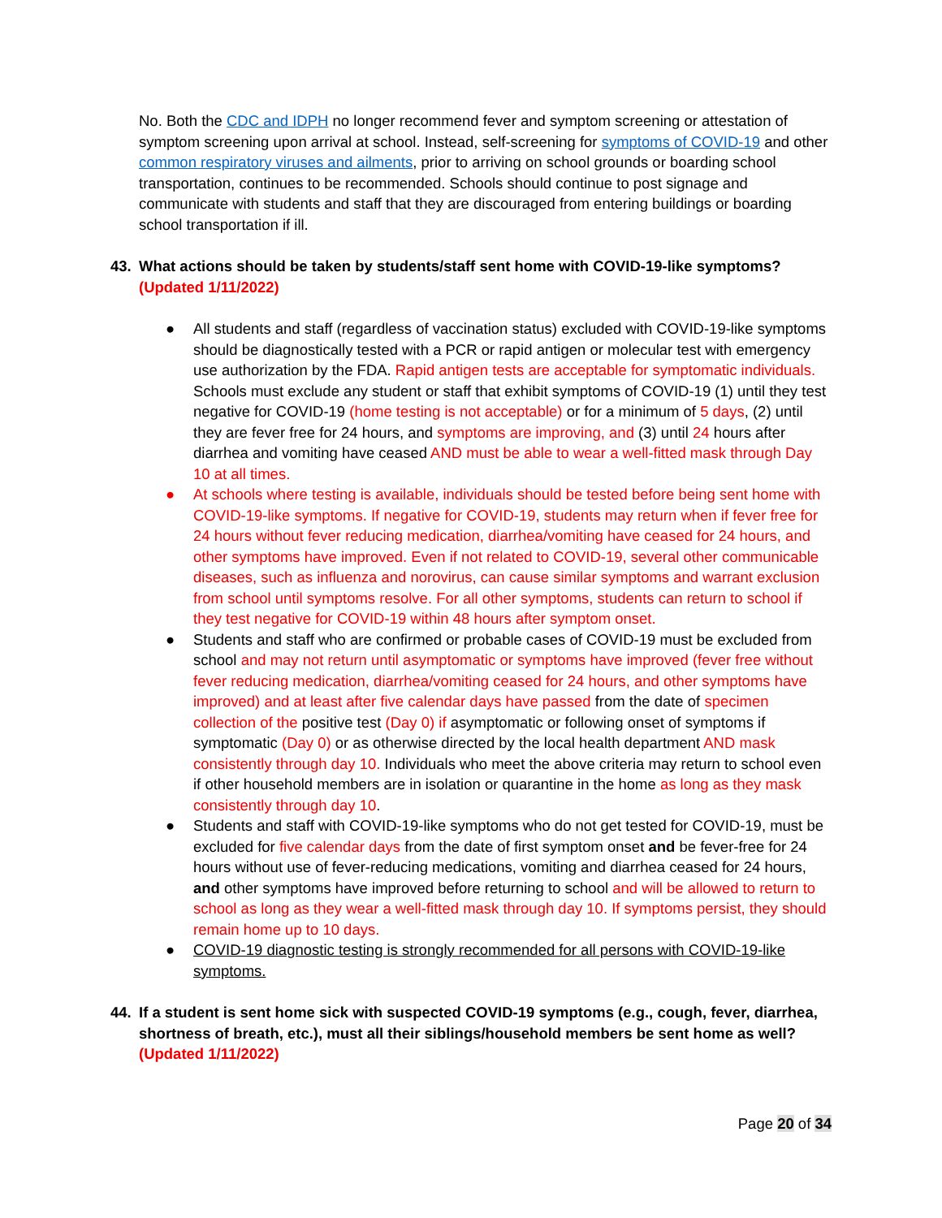No. Both the CDC and IDPH no longer recommend fever and symptom screening or attestation of symptom screening upon arrival at school. Instead, self-screening for symptoms of COVID-19 and other common respiratory viruses and ailments, prior to arriving on school grounds or boarding school transportation, continues to be recommended. Schools should continue to post signage and communicate with students and staff that they are discouraged from entering buildings or boarding school transportation if ill.
43. What actions should be taken by students/staff sent home with COVID-19-like symptoms? (Updated 1/11/2022)
● All students and staff (regardless of vaccination status) excluded with COVID-19-like symptoms should be diagnostically tested with a PCR or rapid antigen or molecular test with emergency use authorization by the FDA. Rapid antigen tests are acceptable for symptomatic individuals. Schools must exclude any student or staff that exhibit symptoms of COVID-19 (1) until they test negative for COVID-19 (home testing is not acceptable) or for a minimum of 5 days, (2) until they are fever free for 24 hours, and symptoms are improving, and (3) until 24 hours after diarrhea and vomiting have ceased AND must be able to wear a well-fitted mask through Day 10 at all times.
● At schools where testing is available, individuals should be tested before being sent home with COVID-19-like symptoms. If negative for COVID-19, students may return when if fever free for 24 hours without fever reducing medication, diarrhea/vomiting have ceased for 24 hours, and other symptoms have improved. Even if not related to COVID-19, several other communicable diseases, such as influenza and norovirus, can cause similar symptoms and warrant exclusion from school until symptoms resolve. For all other symptoms, students can return to school if they test negative for COVID-19 within 48 hours after symptom onset.
● Students and staff who are confirmed or probable cases of COVID-19 must be excluded from school and may not return until asymptomatic or symptoms have improved (fever free without fever reducing medication, diarrhea/vomiting ceased for 24 hours, and other symptoms have improved) and at least after five calendar days have passed from the date of specimen collection of the positive test (Day 0) if asymptomatic or following onset of symptoms if symptomatic (Day 0) or as otherwise directed by the local health department AND mask consistently through day 10. Individuals who meet the above criteria may return to school even if other household members are in isolation or quarantine in the home as long as they mask consistently through day 10.
● Students and staff with COVID-19-like symptoms who do not get tested for COVID-19, must be excluded for five calendar days from the date of first symptom onset and be fever-free for 24 hours without use of fever-reducing medications, vomiting and diarrhea ceased for 24 hours, and other symptoms have improved before returning to school and will be allowed to return to school as long as they wear a well-fitted mask through day 10. If symptoms persist, they should remain home up to 10 days.
● COVID-19 diagnostic testing is strongly recommended for all persons with COVID-19-like symptoms.
44. If a student is sent home sick with suspected COVID-19 symptoms (e.g., cough, fever, diarrhea, shortness of breath, etc.), must all their siblings/household members be sent home as well? (Updated 1/11/2022)
Page 20 of 34